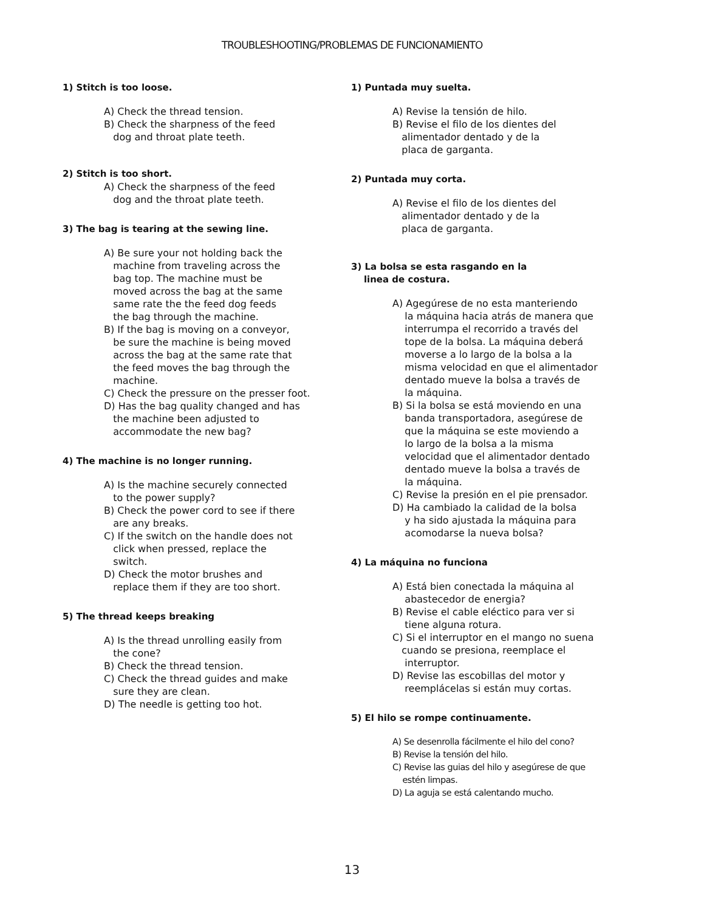TROUBLESHOOTING/PROBLEMAS DE FUNCIONAMIENTO
1) Stitch is too loose.
A) Check the thread tension.
B) Check the sharpness of the feed
dog and throat plate teeth.
2) Stitch is too short.
A) Check the sharpness of the feed
dog and the throat plate teeth.
3) The bag is tearing at the sewing line.
A) Be sure your not holding back the
machine from traveling across the
bag top. The machine must be
moved across the bag at the same
same rate the the feed dog feeds
the bag through the machine.
B) If the bag is moving on a conveyor,
be sure the machine is being moved
across the bag at the same rate that
the feed moves the bag through the
machine.
C) Check the pressure on the presser foot.
D) Has the bag quality changed and has
the machine been adjusted to
accommodate the new bag?
4) The machine is no longer running.
A) Is the machine securely connected
to the power supply?
B) Check the power cord to see if there
are any breaks.
C) If the switch on the handle does not
click when pressed, replace the
switch.
D) Check the motor brushes and
replace them if they are too short.
5) The thread keeps breaking
A) Is the thread unrolling easily from
the cone?
B) Check the thread tension.
C) Check the thread guides and make
sure they are clean.
D) The needle is getting too hot.
1) Puntada muy suelta.
A) Revise la tensión de hilo.
B) Revise el filo de los dientes del
alimentador dentado y de la
placa de garganta.
2) Puntada muy corta.
A) Revise el filo de los dientes del
alimentador dentado y de la
placa de garganta.
3) La bolsa se esta rasgando en la
linea de costura.
A) Agegúrese de no esta manteriendo
la máquina hacia atrás de manera que
interrumpa el recorrido a través del
tope de la bolsa. La máquina deberá
moverse a lo largo de la bolsa a la
misma velocidad en que el alimentador
dentado mueve la bolsa a través de
la máquina.
B) Si la bolsa se está moviendo en una
banda transportadora, asegúrese de
que la máquina se este moviendo a
lo largo de la bolsa a la misma
velocidad que el alimentador dentado
dentado mueve la bolsa a través de
la máquina.
C) Revise la presión en el pie prensador.
D) Ha cambiado la calidad de la bolsa
y ha sido ajustada la máquina para
acomodarse la nueva bolsa?
4) La máquina no funciona
A) Está bien conectada la máquina al
abastecedor de energia?
B) Revise el cable eléctico para ver si
tiene alguna rotura.
C) Si el interruptor en el mango no suena
cuando se presiona, reemplace el
interruptor.
D) Revise las escobillas del motor y
reemplácelas si están muy cortas.
5) El hilo se rompe continuamente.
A) Se desenrolla fácilmente el hilo del cono?
B) Revise la tensión del hilo.
C) Revise las guias del hilo y asegúrese de que
estén limpas.
D) La aguja se está calentando mucho.
13